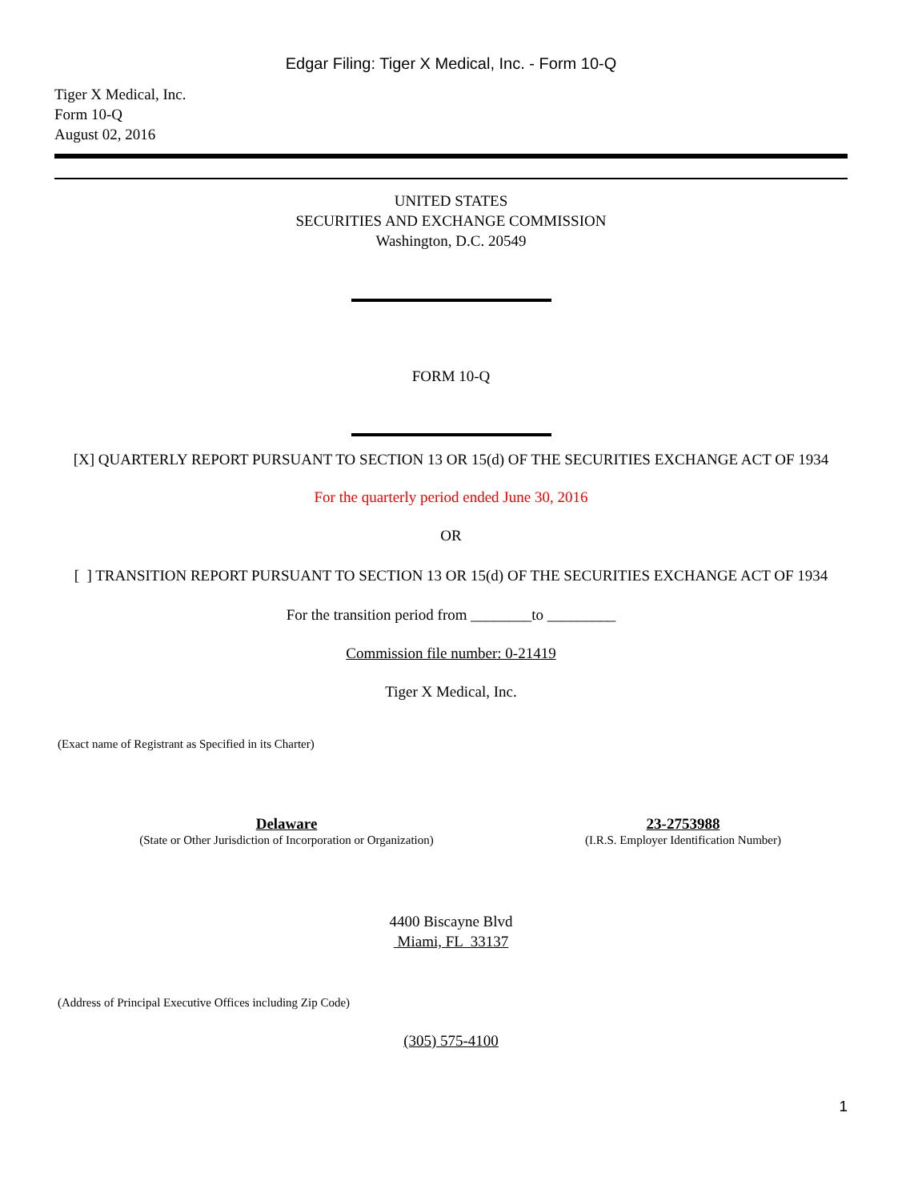Edgar Filing: Tiger X Medical, Inc. - Form 10-Q
Tiger X Medical, Inc.
Form 10-Q
August 02, 2016
UNITED STATES
SECURITIES AND EXCHANGE COMMISSION
Washington, D.C. 20549
FORM 10-Q
[X] QUARTERLY REPORT PURSUANT TO SECTION 13 OR 15(d) OF THE SECURITIES EXCHANGE ACT OF 1934
For the quarterly period ended June 30, 2016
OR
[ ] TRANSITION REPORT PURSUANT TO SECTION 13 OR 15(d) OF THE SECURITIES EXCHANGE ACT OF 1934
For the transition period from ________to _________
Commission file number: 0-21419
Tiger X Medical, Inc.
(Exact name of Registrant as Specified in its Charter)
Delaware
(State or Other Jurisdiction of Incorporation or Organization)
23-2753988
(I.R.S. Employer Identification Number)
4400 Biscayne Blvd
Miami, FL 33137
(Address of Principal Executive Offices including Zip Code)
(305) 575-4100
1